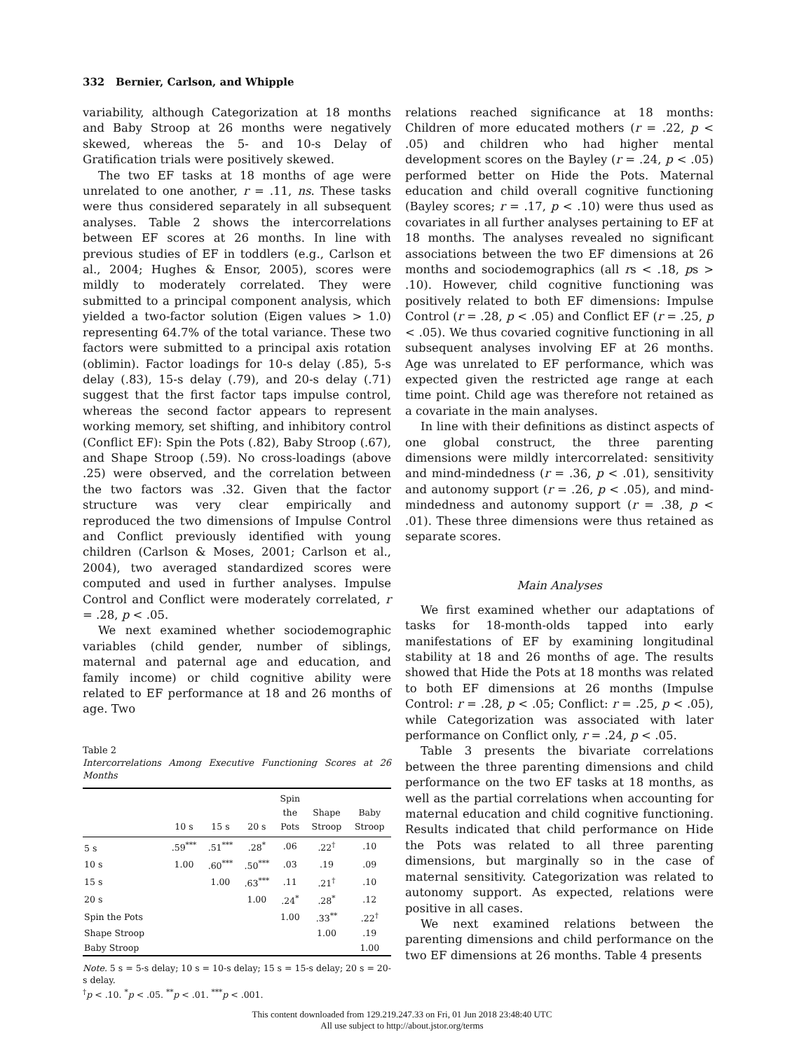332 Bernier, Carlson, and Whipple
variability, although Categorization at 18 months and Baby Stroop at 26 months were negatively skewed, whereas the 5- and 10-s Delay of Gratification trials were positively skewed.
The two EF tasks at 18 months of age were unrelated to one another, r = .11, ns. These tasks were thus considered separately in all subsequent analyses. Table 2 shows the intercorrelations between EF scores at 26 months. In line with previous studies of EF in toddlers (e.g., Carlson et al., 2004; Hughes & Ensor, 2005), scores were mildly to moderately correlated. They were submitted to a principal component analysis, which yielded a two-factor solution (Eigen values > 1.0) representing 64.7% of the total variance. These two factors were submitted to a principal axis rotation (oblimin). Factor loadings for 10-s delay (.85), 5-s delay (.83), 15-s delay (.79), and 20-s delay (.71) suggest that the first factor taps impulse control, whereas the second factor appears to represent working memory, set shifting, and inhibitory control (Conflict EF): Spin the Pots (.82), Baby Stroop (.67), and Shape Stroop (.59). No cross-loadings (above .25) were observed, and the correlation between the two factors was .32. Given that the factor structure was very clear empirically and reproduced the two dimensions of Impulse Control and Conflict previously identified with young children (Carlson & Moses, 2001; Carlson et al., 2004), two averaged standardized scores were computed and used in further analyses. Impulse Control and Conflict were moderately correlated, r = .28, p < .05.
We next examined whether sociodemographic variables (child gender, number of siblings, maternal and paternal age and education, and family income) or child cognitive ability were related to EF performance at 18 and 26 months of age. Two
Table 2
Intercorrelations Among Executive Functioning Scores at 26 Months
| | 10 s | 15 s | 20 s | Spin the Pots | Shape Stroop | Baby Stroop |
| --- | --- | --- | --- | --- | --- | --- |
| 5 s | .59<sup>***</sup> | .51<sup>***</sup> | .28<sup>*</sup> | .06 | .22<sup>†</sup> | .10 |
| 10 s | 1.00 | .60<sup>***</sup> | .50<sup>***</sup> | .03 | .19 | .09 |
| 15 s | | 1.00 | .63<sup>***</sup> | .11 | .21<sup>†</sup> | .10 |
| 20 s | | | 1.00 | .24<sup>*</sup> | .28<sup>*</sup> | .12 |
| Spin the Pots | | | | 1.00 | .33<sup>**</sup> | .22<sup>†</sup> |
| Shape Stroop | | | | | 1.00 | .19 |
| Baby Stroop | | | | | | 1.00 |
Note. 5 s = 5-s delay; 10 s = 10-s delay; 15 s = 15-s delay; 20 s = 20-s delay.
<sup>†</sup> p < .10. <sup>*</sup>p < .05. <sup>**</sup>p < .01. <sup>***</sup>p < .001.
relations reached significance at 18 months: Children of more educated mothers (r = .22, p < .05) and children who had higher mental development scores on the Bayley (r = .24, p < .05) performed better on Hide the Pots. Maternal education and child overall cognitive functioning (Bayley scores; r = .17, p < .10) were thus used as covariates in all further analyses pertaining to EF at 18 months. The analyses revealed no significant associations between the two EF dimensions at 26 months and sociodemographics (all rs < .18, ps > .10). However, child cognitive functioning was positively related to both EF dimensions: Impulse Control (r = .28, p < .05) and Conflict EF (r = .25, p < .05). We thus covaried cognitive functioning in all subsequent analyses involving EF at 26 months. Age was unrelated to EF performance, which was expected given the restricted age range at each time point. Child age was therefore not retained as a covariate in the main analyses.
In line with their definitions as distinct aspects of one global construct, the three parenting dimensions were mildly intercorrelated: sensitivity and mind-mindedness (r = .36, p < .01), sensitivity and autonomy support (r = .26, p < .05), and mind-mindedness and autonomy support (r = .38, p < .01). These three dimensions were thus retained as separate scores.
Main Analyses
We first examined whether our adaptations of tasks for 18-month-olds tapped into early manifestations of EF by examining longitudinal stability at 18 and 26 months of age. The results showed that Hide the Pots at 18 months was related to both EF dimensions at 26 months (Impulse Control: r = .28, p < .05; Conflict: r = .25, p < .05), while Categorization was associated with later performance on Conflict only, r = .24, p < .05.
Table 3 presents the bivariate correlations between the three parenting dimensions and child performance on the two EF tasks at 18 months, as well as the partial correlations when accounting for maternal education and child cognitive functioning. Results indicated that child performance on Hide the Pots was related to all three parenting dimensions, but marginally so in the case of maternal sensitivity. Categorization was related to autonomy support. As expected, relations were positive in all cases.
We next examined relations between the parenting dimensions and child performance on the two EF dimensions at 26 months. Table 4 presents
This content downloaded from 129.219.247.33 on Fri, 01 Jun 2018 23:48:40 UTC
All use subject to http://about.jstor.org/terms